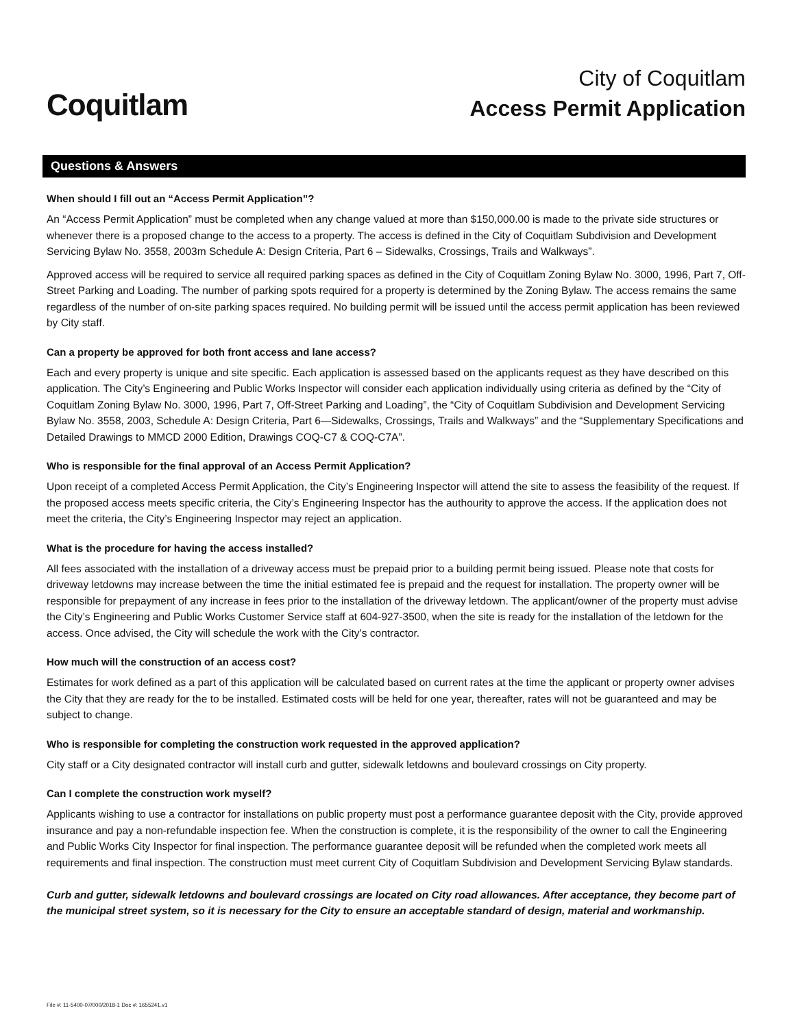Coquitlam
City of Coquitlam
Access Permit Application
Questions & Answers
When should I fill out an “Access Permit Application”?
An “Access Permit Application” must be completed when any change valued at more than $150,000.00 is made to the private side structures or whenever there is a proposed change to the access to a property. The access is defined in the City of Coquitlam Subdivision and Development Servicing Bylaw No. 3558, 2003m Schedule A: Design Criteria, Part 6 – Sidewalks, Crossings, Trails and Walkways”.
Approved access will be required to service all required parking spaces as defined in the City of Coquitlam Zoning Bylaw No. 3000, 1996, Part 7, Off-Street Parking and Loading. The number of parking spots required for a property is determined by the Zoning Bylaw. The access remains the same regardless of the number of on-site parking spaces required. No building permit will be issued until the access permit application has been reviewed by City staff.
Can a property be approved for both front access and lane access?
Each and every property is unique and site specific. Each application is assessed based on the applicants request as they have described on this application. The City’s Engineering and Public Works Inspector will consider each application individually using criteria as defined by the “City of Coquitlam Zoning Bylaw No. 3000, 1996, Part 7, Off-Street Parking and Loading”, the “City of Coquitlam Subdivision and Development Servicing Bylaw No. 3558, 2003, Schedule A: Design Criteria, Part 6—Sidewalks, Crossings, Trails and Walkways” and the “Supplementary Specifications and Detailed Drawings to MMCD 2000 Edition, Drawings COQ-C7 & COQ-C7A”.
Who is responsible for the final approval of an Access Permit Application?
Upon receipt of a completed Access Permit Application, the City’s Engineering Inspector will attend the site to assess the feasibility of the request. If the proposed access meets specific criteria, the City’s Engineering Inspector has the authourity to approve the access. If the application does not meet the criteria, the City’s Engineering Inspector may reject an application.
What is the procedure for having the access installed?
All fees associated with the installation of a driveway access must be prepaid prior to a building permit being issued. Please note that costs for driveway letdowns may increase between the time the initial estimated fee is prepaid and the request for installation. The property owner will be responsible for prepayment of any increase in fees prior to the installation of the driveway letdown. The applicant/owner of the property must advise the City’s Engineering and Public Works Customer Service staff at 604-927-3500, when the site is ready for the installation of the letdown for the access. Once advised, the City will schedule the work with the City’s contractor.
How much will the construction of an access cost?
Estimates for work defined as a part of this application will be calculated based on current rates at the time the applicant or property owner advises the City that they are ready for the to be installed. Estimated costs will be held for one year, thereafter, rates will not be guaranteed and may be subject to change.
Who is responsible for completing the construction work requested in the approved application?
City staff or a City designated contractor will install curb and gutter, sidewalk letdowns and boulevard crossings on City property.
Can I complete the construction work myself?
Applicants wishing to use a contractor for installations on public property must post a performance guarantee deposit with the City, provide approved insurance and pay a non-refundable inspection fee. When the construction is complete, it is the responsibility of the owner to call the Engineering and Public Works City Inspector for final inspection. The performance guarantee deposit will be refunded when the completed work meets all requirements and final inspection. The construction must meet current City of Coquitlam Subdivision and Development Servicing Bylaw standards.
Curb and gutter, sidewalk letdowns and boulevard crossings are located on City road allowances. After acceptance, they become part of the municipal street system, so it is necessary for the City to ensure an acceptable standard of design, material and workmanship.
File #: 11-5400-07/000/2018-1 Doc #: 1655241.v1